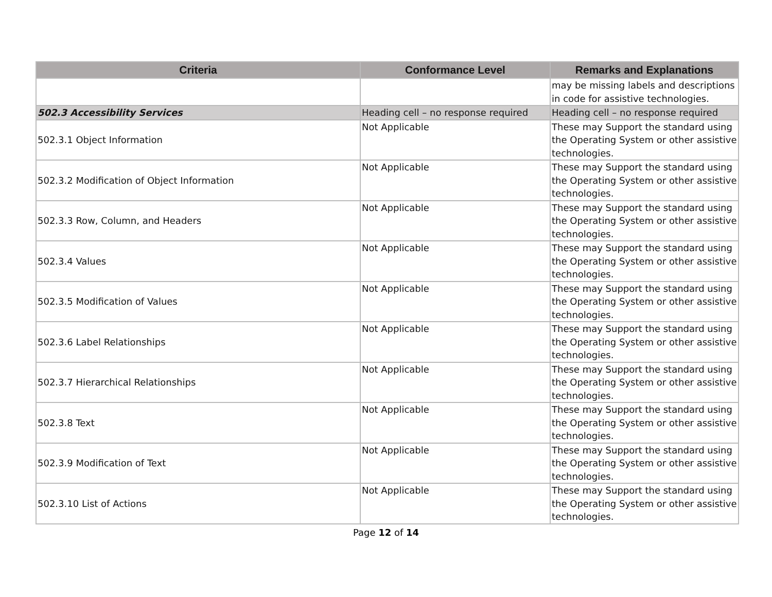| Criteria | Conformance Level | Remarks and Explanations |
| --- | --- | --- |
| | | may be missing labels and descriptions in code for assistive technologies. |
| 502.3 Accessibility Services | Heading cell – no response required | Heading cell – no response required |
| 502.3.1 Object Information | Not Applicable | These may Support the standard using the Operating System or other assistive technologies. |
| 502.3.2 Modification of Object Information | Not Applicable | These may Support the standard using the Operating System or other assistive technologies. |
| 502.3.3 Row, Column, and Headers | Not Applicable | These may Support the standard using the Operating System or other assistive technologies. |
| 502.3.4 Values | Not Applicable | These may Support the standard using the Operating System or other assistive technologies. |
| 502.3.5 Modification of Values | Not Applicable | These may Support the standard using the Operating System or other assistive technologies. |
| 502.3.6 Label Relationships | Not Applicable | These may Support the standard using the Operating System or other assistive technologies. |
| 502.3.7 Hierarchical Relationships | Not Applicable | These may Support the standard using the Operating System or other assistive technologies. |
| 502.3.8 Text | Not Applicable | These may Support the standard using the Operating System or other assistive technologies. |
| 502.3.9 Modification of Text | Not Applicable | These may Support the standard using the Operating System or other assistive technologies. |
| 502.3.10 List of Actions | Not Applicable | These may Support the standard using the Operating System or other assistive technologies. |
Page 12 of 14